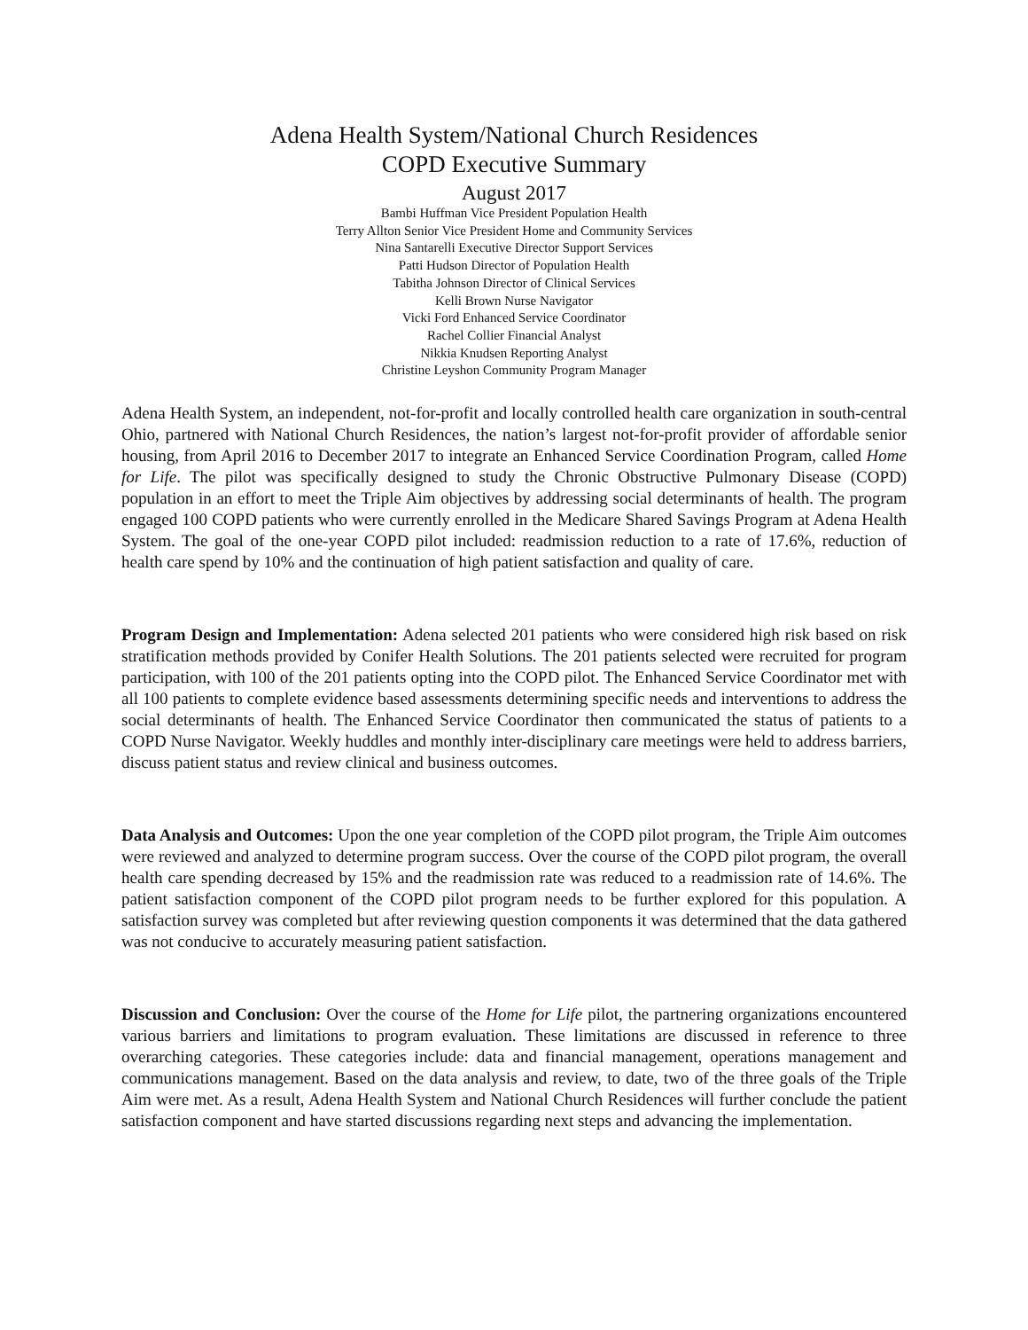Adena Health System/National Church Residences
COPD Executive Summary
August 2017
Bambi Huffman Vice President Population Health
Terry Allton Senior Vice President Home and Community Services
Nina Santarelli Executive Director Support Services
Patti Hudson Director of Population Health
Tabitha Johnson Director of Clinical Services
Kelli Brown Nurse Navigator
Vicki Ford Enhanced Service Coordinator
Rachel Collier Financial Analyst
Nikkia Knudsen Reporting Analyst
Christine Leyshon Community Program Manager
Adena Health System, an independent, not-for-profit and locally controlled health care organization in south-central Ohio, partnered with National Church Residences, the nation’s largest not-for-profit provider of affordable senior housing, from April 2016 to December 2017 to integrate an Enhanced Service Coordination Program, called Home for Life. The pilot was specifically designed to study the Chronic Obstructive Pulmonary Disease (COPD) population in an effort to meet the Triple Aim objectives by addressing social determinants of health. The program engaged 100 COPD patients who were currently enrolled in the Medicare Shared Savings Program at Adena Health System. The goal of the one-year COPD pilot included: readmission reduction to a rate of 17.6%, reduction of health care spend by 10% and the continuation of high patient satisfaction and quality of care.
Program Design and Implementation: Adena selected 201 patients who were considered high risk based on risk stratification methods provided by Conifer Health Solutions. The 201 patients selected were recruited for program participation, with 100 of the 201 patients opting into the COPD pilot. The Enhanced Service Coordinator met with all 100 patients to complete evidence based assessments determining specific needs and interventions to address the social determinants of health. The Enhanced Service Coordinator then communicated the status of patients to a COPD Nurse Navigator. Weekly huddles and monthly inter-disciplinary care meetings were held to address barriers, discuss patient status and review clinical and business outcomes.
Data Analysis and Outcomes: Upon the one year completion of the COPD pilot program, the Triple Aim outcomes were reviewed and analyzed to determine program success. Over the course of the COPD pilot program, the overall health care spending decreased by 15% and the readmission rate was reduced to a readmission rate of 14.6%. The patient satisfaction component of the COPD pilot program needs to be further explored for this population. A satisfaction survey was completed but after reviewing question components it was determined that the data gathered was not conducive to accurately measuring patient satisfaction.
Discussion and Conclusion: Over the course of the Home for Life pilot, the partnering organizations encountered various barriers and limitations to program evaluation. These limitations are discussed in reference to three overarching categories. These categories include: data and financial management, operations management and communications management. Based on the data analysis and review, to date, two of the three goals of the Triple Aim were met. As a result, Adena Health System and National Church Residences will further conclude the patient satisfaction component and have started discussions regarding next steps and advancing the implementation.